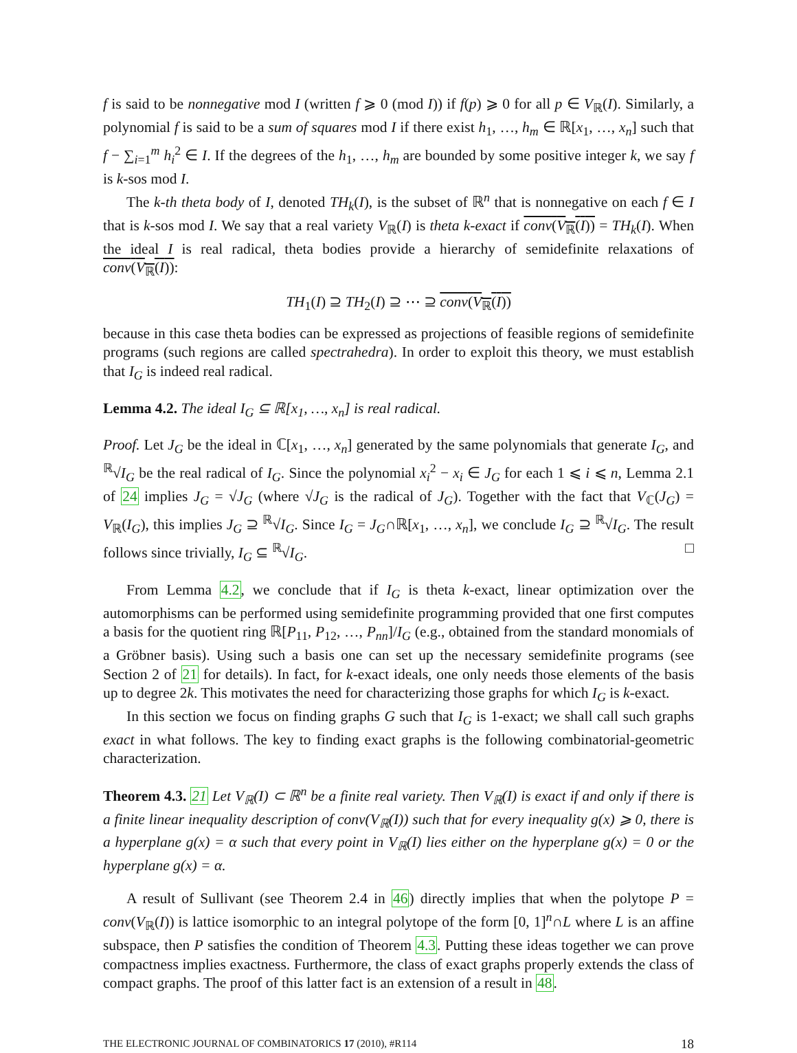f is said to be nonnegative mod I (written f ⩾ 0 (mod I)) if f(p) ⩾ 0 for all p ∈ V<sub>ℝ</sub>(I). Similarly, a polynomial f is said to be a sum of squares mod I if there exist h<sub>1</sub>, …, h<sub>m</sub> ∈ ℝ[x<sub>1</sub>, …, x<sub>n</sub>] such that f − ∑<sub>i=1</sub><sup>m</sup> h<sub>i</sub><sup>2</sup> ∈ I. If the degrees of the h<sub>1</sub>, …, h<sub>m</sub> are bounded by some positive integer k, we say f is k-sos mod I.
The k-th theta body of I, denoted TH<sub>k</sub>(I), is the subset of ℝ<sup>n</sup> that is nonnegative on each f ∈ I that is k-sos mod I. We say that a real variety V<sub>ℝ</sub>(I) is theta k-exact if conv(V<sub>ℝ</sub>(I)) = TH<sub>k</sub>(I). When the ideal I is real radical, theta bodies provide a hierarchy of semidefinite relaxations of conv(V<sub>ℝ</sub>(I)):
TH<sub>1</sub>(I) ⊇ TH<sub>2</sub>(I) ⊇ ⋯ ⊇ conv(V<sub>ℝ</sub>(I))
because in this case theta bodies can be expressed as projections of feasible regions of semidefinite programs (such regions are called spectrahedra). In order to exploit this theory, we must establish that I<sub>G</sub> is indeed real radical.
Lemma 4.2. The ideal I<sub>G</sub> ⊆ ℝ[x<sub>1</sub>, …, x<sub>n</sub>] is real radical.
Proof. Let J<sub>G</sub> be the ideal in ℂ[x<sub>1</sub>, …, x<sub>n</sub>] generated by the same polynomials that generate I<sub>G</sub>, and <sup>ℝ</sup>√I<sub>G</sub> be the real radical of I<sub>G</sub>. Since the polynomial x<sub>i</sub><sup>2</sup> − x<sub>i</sub> ∈ J<sub>G</sub> for each 1 ⩽ i ⩽ n, Lemma 2.1 of 24 implies J<sub>G</sub> = √J<sub>G</sub> (where √J<sub>G</sub> is the radical of J<sub>G</sub>). Together with the fact that V<sub>ℂ</sub>(J<sub>G</sub>) = V<sub>ℝ</sub>(I<sub>G</sub>), this implies J<sub>G</sub> ⊇ <sup>ℝ</sup>√I<sub>G</sub>. Since I<sub>G</sub> = J<sub>G</sub>∩ℝ[x<sub>1</sub>, …, x<sub>n</sub>], we conclude I<sub>G</sub> ⊇ <sup>ℝ</sup>√I<sub>G</sub>. The result follows since trivially, I<sub>G</sub> ⊆ <sup>ℝ</sup>√I<sub>G</sub>. □
From Lemma 4.2, we conclude that if I<sub>G</sub> is theta k-exact, linear optimization over the automorphisms can be performed using semidefinite programming provided that one first computes a basis for the quotient ring ℝ[P<sub>11</sub>, P<sub>12</sub>, …, P<sub>nn</sub>]/I<sub>G</sub> (e.g., obtained from the standard monomials of a Gröbner basis). Using such a basis one can set up the necessary semidefinite programs (see Section 2 of 21 for details). In fact, for k-exact ideals, one only needs those elements of the basis up to degree 2k. This motivates the need for characterizing those graphs for which I<sub>G</sub> is k-exact.
In this section we focus on finding graphs G such that I<sub>G</sub> is 1-exact; we shall call such graphs exact in what follows. The key to finding exact graphs is the following combinatorial-geometric characterization.
Theorem 4.3. 21 Let V<sub>ℝ</sub>(I) ⊂ ℝ<sup>n</sup> be a finite real variety. Then V<sub>ℝ</sub>(I) is exact if and only if there is a finite linear inequality description of conv(V<sub>ℝ</sub>(I)) such that for every inequality g(x) ⩾ 0, there is a hyperplane g(x) = α such that every point in V<sub>ℝ</sub>(I) lies either on the hyperplane g(x) = 0 or the hyperplane g(x) = α.
A result of Sullivant (see Theorem 2.4 in 46) directly implies that when the polytope P = conv(V<sub>ℝ</sub>(I)) is lattice isomorphic to an integral polytope of the form [0, 1]<sup>n</sup>∩L where L is an affine subspace, then P satisfies the condition of Theorem 4.3. Putting these ideas together we can prove compactness implies exactness. Furthermore, the class of exact graphs properly extends the class of compact graphs. The proof of this latter fact is an extension of a result in 48.
THE ELECTRONIC JOURNAL OF COMBINATORICS 17 (2010), #R114 18